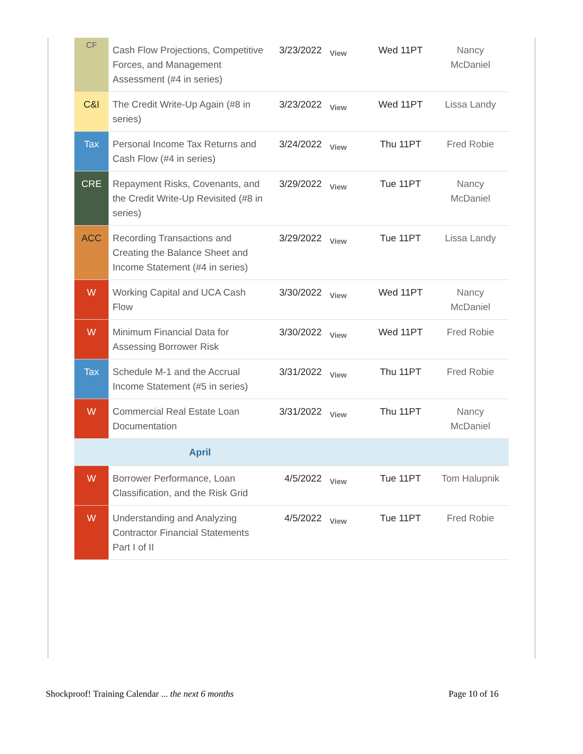| CF | Cash Flow Projections, Competitive Forces, and Management Assessment (#4 in series) | 3/23/2022 | View | Wed 11PT | Nancy McDaniel |
| C&I | The Credit Write-Up Again (#8 in series) | 3/23/2022 | View | Wed 11PT | Lissa Landy |
| Tax | Personal Income Tax Returns and Cash Flow (#4 in series) | 3/24/2022 | View | Thu 11PT | Fred Robie |
| CRE | Repayment Risks, Covenants, and the Credit Write-Up Revisited (#8 in series) | 3/29/2022 | View | Tue 11PT | Nancy McDaniel |
| ACC | Recording Transactions and Creating the Balance Sheet and Income Statement (#4 in series) | 3/29/2022 | View | Tue 11PT | Lissa Landy |
| W | Working Capital and UCA Cash Flow | 3/30/2022 | View | Wed 11PT | Nancy McDaniel |
| W | Minimum Financial Data for Assessing Borrower Risk | 3/30/2022 | View | Wed 11PT | Fred Robie |
| Tax | Schedule M-1 and the Accrual Income Statement (#5 in series) | 3/31/2022 | View | Thu 11PT | Fred Robie |
| W | Commercial Real Estate Loan Documentation | 3/31/2022 | View | Thu 11PT | Nancy McDaniel |
| April | | | | | |
| W | Borrower Performance, Loan Classification, and the Risk Grid | 4/5/2022 | View | Tue 11PT | Tom Halupnik |
| W | Understanding and Analyzing Contractor Financial Statements Part I of II | 4/5/2022 | View | Tue 11PT | Fred Robie |
Shockproof! Training Calendar ... the next 6 months Page 10 of 16